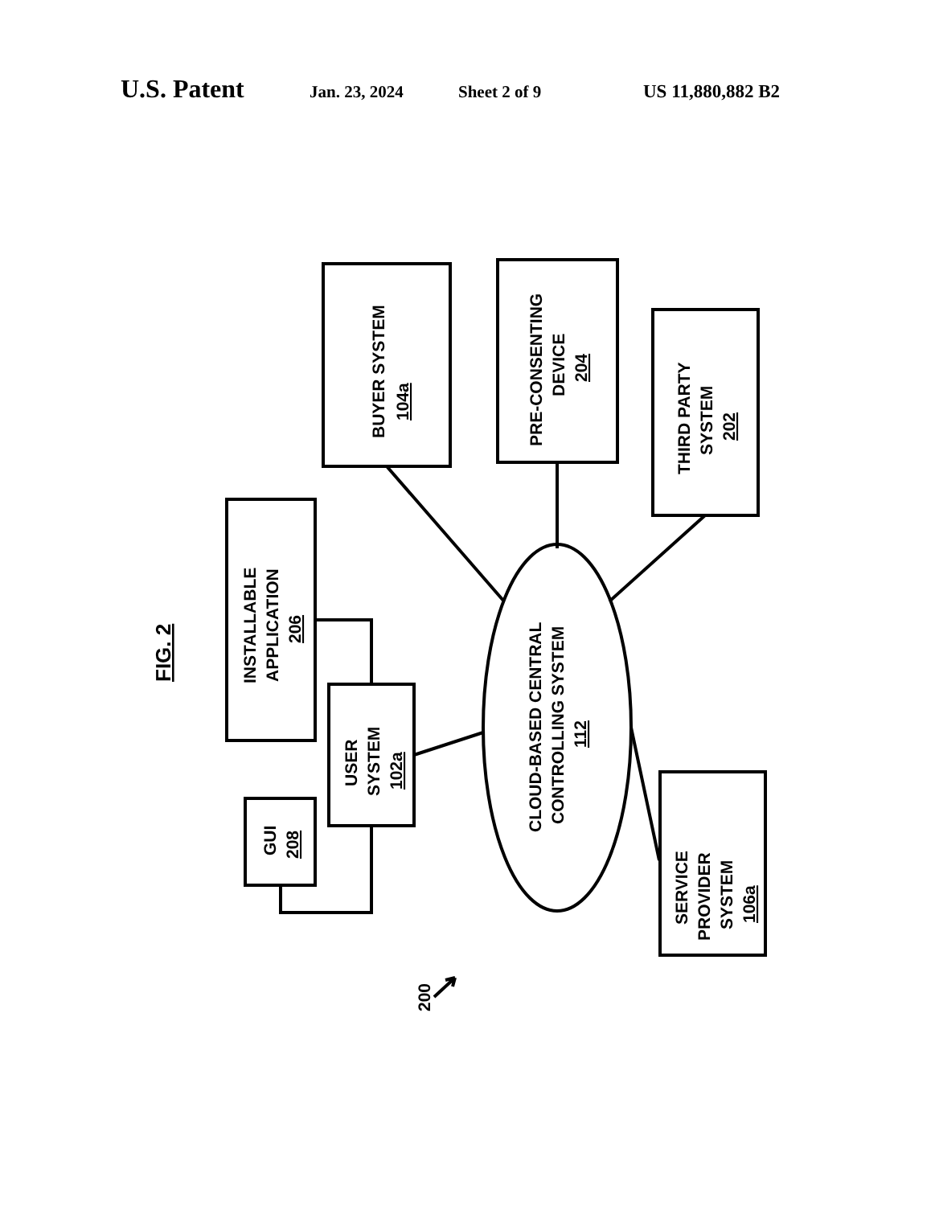U.S. Patent Jan. 23, 2024 Sheet 2 of 9 US 11,880,882 B2
BUYER SYSTEM
104a
PRE-CONSENTING
DEVICE
204
THIRD PARTY
SYSTEM
202
INSTALLABLE
APPLICATION
206
USER
SYSTEM
102a
GUI
208
CLOUD-BASED CENTRAL
CONTROLLING SYSTEM
112
SERVICE
PROVIDER
SYSTEM
106a
FIG. 2
200